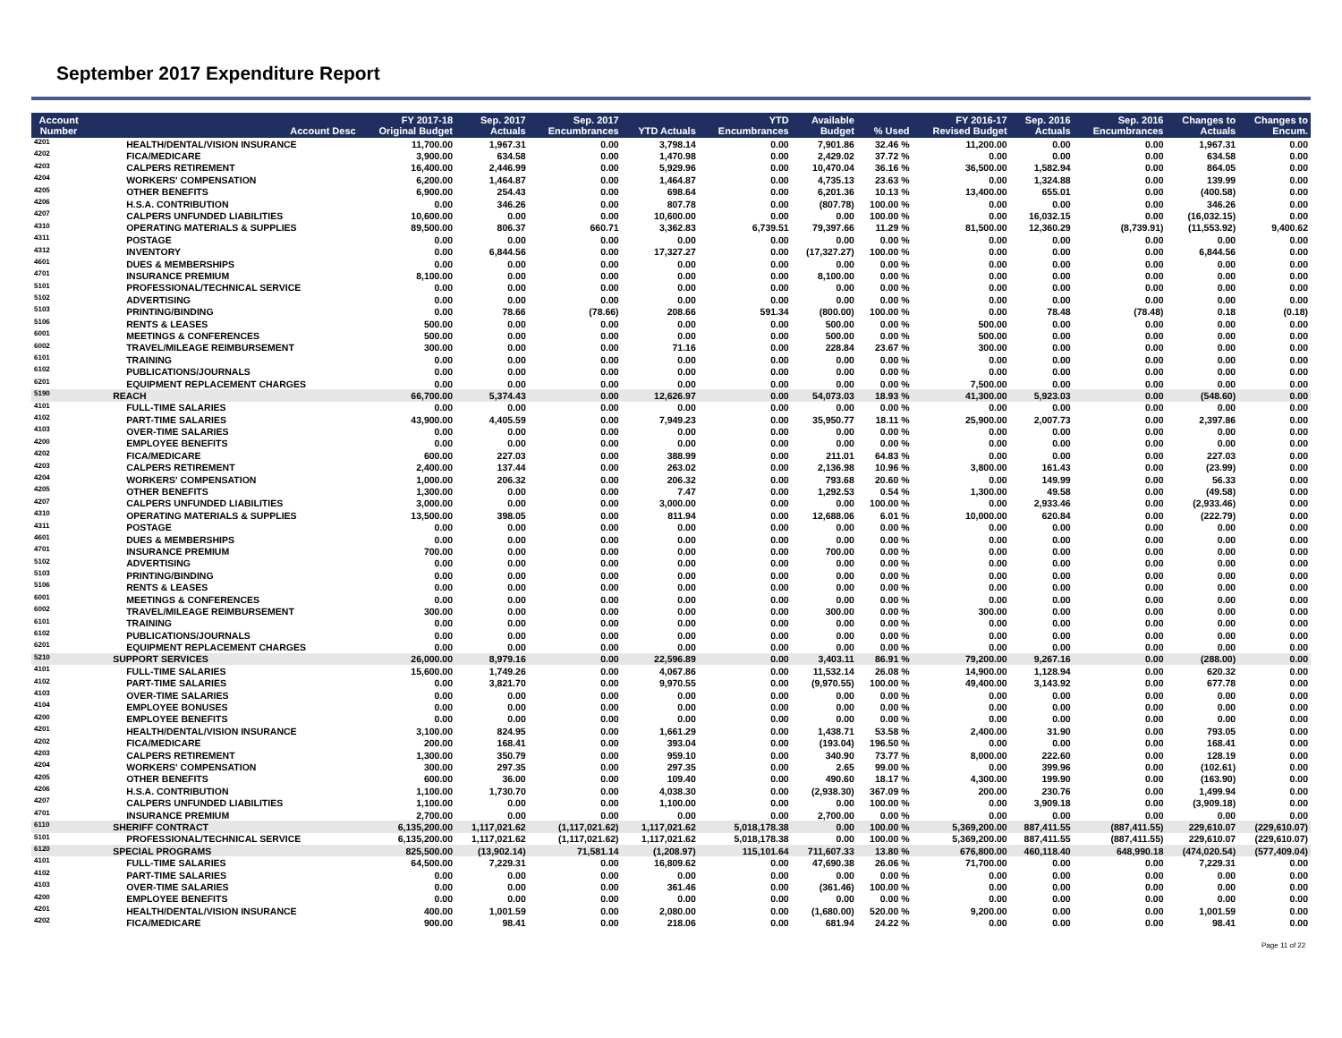September 2017 Expenditure Report
| Account Number | Account Desc | FY 2017-18 Original Budget | Sep. 2017 Actuals | Sep. 2017 Encumbrances | YTD Actuals | YTD Encumbrances | Available Budget | % Used | FY 2016-17 Revised Budget | Sep. 2016 Actuals | Sep. 2016 Encumbrances | Changes to Actuals | Changes to Encum. |
| --- | --- | --- | --- | --- | --- | --- | --- | --- | --- | --- | --- | --- | --- |
| 4201 | HEALTH/DENTAL/VISION INSURANCE | 11,700.00 | 1,967.31 | 0.00 | 3,798.14 | 0.00 | 7,901.86 | 32.46 % | 11,200.00 | 0.00 | 0.00 | 1,967.31 | 0.00 |
| 4202 | FICA/MEDICARE | 3,900.00 | 634.58 | 0.00 | 1,470.98 | 0.00 | 2,429.02 | 37.72 % | 0.00 | 0.00 | 0.00 | 634.58 | 0.00 |
| 4203 | CALPERS RETIREMENT | 16,400.00 | 2,446.99 | 0.00 | 5,929.96 | 0.00 | 10,470.04 | 36.16 % | 36,500.00 | 1,582.94 | 0.00 | 864.05 | 0.00 |
| 4204 | WORKERS' COMPENSATION | 6,200.00 | 1,464.87 | 0.00 | 1,464.87 | 0.00 | 4,735.13 | 23.63 % | 0.00 | 1,324.88 | 0.00 | 139.99 | 0.00 |
| 4205 | OTHER BENEFITS | 6,900.00 | 254.43 | 0.00 | 698.64 | 0.00 | 6,201.36 | 10.13 % | 13,400.00 | 655.01 | 0.00 | (400.58) | 0.00 |
| 4206 | H.S.A. CONTRIBUTION | 0.00 | 346.26 | 0.00 | 807.78 | 0.00 | (807.78) | 100.00 % | 0.00 | 0.00 | 0.00 | 346.26 | 0.00 |
| 4207 | CALPERS UNFUNDED LIABILITIES | 10,600.00 | 0.00 | 0.00 | 10,600.00 | 0.00 | 0.00 | 100.00 % | 0.00 | 16,032.15 | 0.00 | (16,032.15) | 0.00 |
| 4310 | OPERATING MATERIALS & SUPPLIES | 89,500.00 | 806.37 | 660.71 | 3,362.83 | 6,739.51 | 79,397.66 | 11.29 % | 81,500.00 | 12,360.29 | (8,739.91) | (11,553.92) | 9,400.62 |
| 4311 | POSTAGE | 0.00 | 0.00 | 0.00 | 0.00 | 0.00 | 0.00 | 0.00 % | 0.00 | 0.00 | 0.00 | 0.00 | 0.00 |
| 4312 | INVENTORY | 0.00 | 6,844.56 | 0.00 | 17,327.27 | 0.00 | (17,327.27) | 100.00 % | 0.00 | 0.00 | 0.00 | 6,844.56 | 0.00 |
| 4601 | DUES & MEMBERSHIPS | 0.00 | 0.00 | 0.00 | 0.00 | 0.00 | 0.00 | 0.00 % | 0.00 | 0.00 | 0.00 | 0.00 | 0.00 |
| 4701 | INSURANCE PREMIUM | 8,100.00 | 0.00 | 0.00 | 0.00 | 0.00 | 8,100.00 | 0.00 % | 0.00 | 0.00 | 0.00 | 0.00 | 0.00 |
| 5101 | PROFESSIONAL/TECHNICAL SERVICE | 0.00 | 0.00 | 0.00 | 0.00 | 0.00 | 0.00 | 0.00 % | 0.00 | 0.00 | 0.00 | 0.00 | 0.00 |
| 5102 | ADVERTISING | 0.00 | 0.00 | 0.00 | 0.00 | 0.00 | 0.00 | 0.00 % | 0.00 | 0.00 | 0.00 | 0.00 | 0.00 |
| 5103 | PRINTING/BINDING | 0.00 | 78.66 | (78.66) | 208.66 | 591.34 | (800.00) | 100.00 % | 0.00 | 78.48 | (78.48) | 0.18 | (0.18) |
| 5106 | RENTS & LEASES | 500.00 | 0.00 | 0.00 | 0.00 | 0.00 | 500.00 | 0.00 % | 500.00 | 0.00 | 0.00 | 0.00 | 0.00 |
| 6001 | MEETINGS & CONFERENCES | 500.00 | 0.00 | 0.00 | 0.00 | 0.00 | 500.00 | 0.00 % | 500.00 | 0.00 | 0.00 | 0.00 | 0.00 |
| 6002 | TRAVEL/MILEAGE REIMBURSEMENT | 300.00 | 0.00 | 0.00 | 71.16 | 0.00 | 228.84 | 23.67 % | 300.00 | 0.00 | 0.00 | 0.00 | 0.00 |
| 6101 | TRAINING | 0.00 | 0.00 | 0.00 | 0.00 | 0.00 | 0.00 | 0.00 % | 0.00 | 0.00 | 0.00 | 0.00 | 0.00 |
| 6102 | PUBLICATIONS/JOURNALS | 0.00 | 0.00 | 0.00 | 0.00 | 0.00 | 0.00 | 0.00 % | 0.00 | 0.00 | 0.00 | 0.00 | 0.00 |
| 6201 | EQUIPMENT REPLACEMENT CHARGES | 0.00 | 0.00 | 0.00 | 0.00 | 0.00 | 0.00 | 0.00 % | 7,500.00 | 0.00 | 0.00 | 0.00 | 0.00 |
| 5190 | REACH | 66,700.00 | 5,374.43 | 0.00 | 12,626.97 | 0.00 | 54,073.03 | 18.93 % | 41,300.00 | 5,923.03 | 0.00 | (548.60) | 0.00 |
| 4101 | FULL-TIME SALARIES | 0.00 | 0.00 | 0.00 | 0.00 | 0.00 | 0.00 | 0.00 % | 0.00 | 0.00 | 0.00 | 0.00 | 0.00 |
| 4102 | PART-TIME SALARIES | 43,900.00 | 4,405.59 | 0.00 | 7,949.23 | 0.00 | 35,950.77 | 18.11 % | 25,900.00 | 2,007.73 | 0.00 | 2,397.86 | 0.00 |
| 4103 | OVER-TIME SALARIES | 0.00 | 0.00 | 0.00 | 0.00 | 0.00 | 0.00 | 0.00 % | 0.00 | 0.00 | 0.00 | 0.00 | 0.00 |
| 4200 | EMPLOYEE BENEFITS | 0.00 | 0.00 | 0.00 | 0.00 | 0.00 | 0.00 | 0.00 % | 0.00 | 0.00 | 0.00 | 0.00 | 0.00 |
| 4202 | FICA/MEDICARE | 600.00 | 227.03 | 0.00 | 388.99 | 0.00 | 211.01 | 64.83 % | 0.00 | 0.00 | 0.00 | 227.03 | 0.00 |
| 4203 | CALPERS RETIREMENT | 2,400.00 | 137.44 | 0.00 | 263.02 | 0.00 | 2,136.98 | 10.96 % | 3,800.00 | 161.43 | 0.00 | (23.99) | 0.00 |
| 4204 | WORKERS' COMPENSATION | 1,000.00 | 206.32 | 0.00 | 206.32 | 0.00 | 793.68 | 20.60 % | 0.00 | 149.99 | 0.00 | 56.33 | 0.00 |
| 4205 | OTHER BENEFITS | 1,300.00 | 0.00 | 0.00 | 7.47 | 0.00 | 1,292.53 | 0.54 % | 1,300.00 | 49.58 | 0.00 | (49.58) | 0.00 |
| 4207 | CALPERS UNFUNDED LIABILITIES | 3,000.00 | 0.00 | 0.00 | 3,000.00 | 0.00 | 0.00 | 100.00 % | 0.00 | 2,933.46 | 0.00 | (2,933.46) | 0.00 |
| 4310 | OPERATING MATERIALS & SUPPLIES | 13,500.00 | 398.05 | 0.00 | 811.94 | 0.00 | 12,688.06 | 6.01 % | 10,000.00 | 620.84 | 0.00 | (222.79) | 0.00 |
| 4311 | POSTAGE | 0.00 | 0.00 | 0.00 | 0.00 | 0.00 | 0.00 | 0.00 % | 0.00 | 0.00 | 0.00 | 0.00 | 0.00 |
| 4601 | DUES & MEMBERSHIPS | 0.00 | 0.00 | 0.00 | 0.00 | 0.00 | 0.00 | 0.00 % | 0.00 | 0.00 | 0.00 | 0.00 | 0.00 |
| 4701 | INSURANCE PREMIUM | 700.00 | 0.00 | 0.00 | 0.00 | 0.00 | 700.00 | 0.00 % | 0.00 | 0.00 | 0.00 | 0.00 | 0.00 |
| 5102 | ADVERTISING | 0.00 | 0.00 | 0.00 | 0.00 | 0.00 | 0.00 | 0.00 % | 0.00 | 0.00 | 0.00 | 0.00 | 0.00 |
| 5103 | PRINTING/BINDING | 0.00 | 0.00 | 0.00 | 0.00 | 0.00 | 0.00 | 0.00 % | 0.00 | 0.00 | 0.00 | 0.00 | 0.00 |
| 5106 | RENTS & LEASES | 0.00 | 0.00 | 0.00 | 0.00 | 0.00 | 0.00 | 0.00 % | 0.00 | 0.00 | 0.00 | 0.00 | 0.00 |
| 6001 | MEETINGS & CONFERENCES | 0.00 | 0.00 | 0.00 | 0.00 | 0.00 | 0.00 | 0.00 % | 0.00 | 0.00 | 0.00 | 0.00 | 0.00 |
| 6002 | TRAVEL/MILEAGE REIMBURSEMENT | 300.00 | 0.00 | 0.00 | 0.00 | 0.00 | 300.00 | 0.00 % | 300.00 | 0.00 | 0.00 | 0.00 | 0.00 |
| 6101 | TRAINING | 0.00 | 0.00 | 0.00 | 0.00 | 0.00 | 0.00 | 0.00 % | 0.00 | 0.00 | 0.00 | 0.00 | 0.00 |
| 6102 | PUBLICATIONS/JOURNALS | 0.00 | 0.00 | 0.00 | 0.00 | 0.00 | 0.00 | 0.00 % | 0.00 | 0.00 | 0.00 | 0.00 | 0.00 |
| 6201 | EQUIPMENT REPLACEMENT CHARGES | 0.00 | 0.00 | 0.00 | 0.00 | 0.00 | 0.00 | 0.00 % | 0.00 | 0.00 | 0.00 | 0.00 | 0.00 |
| 5210 | SUPPORT SERVICES | 26,000.00 | 8,979.16 | 0.00 | 22,596.89 | 0.00 | 3,403.11 | 86.91 % | 79,200.00 | 9,267.16 | 0.00 | (288.00) | 0.00 |
| 4101 | FULL-TIME SALARIES | 15,600.00 | 1,749.26 | 0.00 | 4,067.86 | 0.00 | 11,532.14 | 26.08 % | 14,900.00 | 1,128.94 | 0.00 | 620.32 | 0.00 |
| 4102 | PART-TIME SALARIES | 0.00 | 3,821.70 | 0.00 | 9,970.55 | 0.00 | (9,970.55) | 100.00 % | 49,400.00 | 3,143.92 | 0.00 | 677.78 | 0.00 |
| 4103 | OVER-TIME SALARIES | 0.00 | 0.00 | 0.00 | 0.00 | 0.00 | 0.00 | 0.00 % | 0.00 | 0.00 | 0.00 | 0.00 | 0.00 |
| 4104 | EMPLOYEE BONUSES | 0.00 | 0.00 | 0.00 | 0.00 | 0.00 | 0.00 | 0.00 % | 0.00 | 0.00 | 0.00 | 0.00 | 0.00 |
| 4200 | EMPLOYEE BENEFITS | 0.00 | 0.00 | 0.00 | 0.00 | 0.00 | 0.00 | 0.00 % | 0.00 | 0.00 | 0.00 | 0.00 | 0.00 |
| 4201 | HEALTH/DENTAL/VISION INSURANCE | 3,100.00 | 824.95 | 0.00 | 1,661.29 | 0.00 | 1,438.71 | 53.58 % | 2,400.00 | 31.90 | 0.00 | 793.05 | 0.00 |
| 4202 | FICA/MEDICARE | 200.00 | 168.41 | 0.00 | 393.04 | 0.00 | (193.04) | 196.50 % | 0.00 | 0.00 | 0.00 | 168.41 | 0.00 |
| 4203 | CALPERS RETIREMENT | 1,300.00 | 350.79 | 0.00 | 959.10 | 0.00 | 340.90 | 73.77 % | 8,000.00 | 222.60 | 0.00 | 128.19 | 0.00 |
| 4204 | WORKERS' COMPENSATION | 300.00 | 297.35 | 0.00 | 297.35 | 0.00 | 2.65 | 99.00 % | 0.00 | 399.96 | 0.00 | (102.61) | 0.00 |
| 4205 | OTHER BENEFITS | 600.00 | 36.00 | 0.00 | 109.40 | 0.00 | 490.60 | 18.17 % | 4,300.00 | 199.90 | 0.00 | (163.90) | 0.00 |
| 4206 | H.S.A. CONTRIBUTION | 1,100.00 | 1,730.70 | 0.00 | 4,038.30 | 0.00 | (2,938.30) | 367.09 % | 200.00 | 230.76 | 0.00 | 1,499.94 | 0.00 |
| 4207 | CALPERS UNFUNDED LIABILITIES | 1,100.00 | 0.00 | 0.00 | 1,100.00 | 0.00 | 0.00 | 100.00 % | 0.00 | 3,909.18 | 0.00 | (3,909.18) | 0.00 |
| 4701 | INSURANCE PREMIUM | 2,700.00 | 0.00 | 0.00 | 0.00 | 0.00 | 2,700.00 | 0.00 % | 0.00 | 0.00 | 0.00 | 0.00 | 0.00 |
| 6110 | SHERIFF CONTRACT | 6,135,200.00 | 1,117,021.62 | (1,117,021.62) | 1,117,021.62 | 5,018,178.38 | 0.00 | 100.00 % | 5,369,200.00 | 887,411.55 | (887,411.55) | 229,610.07 | (229,610.07) |
| 5101 | PROFESSIONAL/TECHNICAL SERVICE | 6,135,200.00 | 1,117,021.62 | (1,117,021.62) | 1,117,021.62 | 5,018,178.38 | 0.00 | 100.00 % | 5,369,200.00 | 887,411.55 | (887,411.55) | 229,610.07 | (229,610.07) |
| 6120 | SPECIAL PROGRAMS | 825,500.00 | (13,902.14) | 71,581.14 | (1,208.97) | 115,101.64 | 711,607.33 | 13.80 % | 676,800.00 | 460,118.40 | 648,990.18 | (474,020.54) | (577,409.04) |
| 4101 | FULL-TIME SALARIES | 64,500.00 | 7,229.31 | 0.00 | 16,809.62 | 0.00 | 47,690.38 | 26.06 % | 71,700.00 | 0.00 | 0.00 | 7,229.31 | 0.00 |
| 4102 | PART-TIME SALARIES | 0.00 | 0.00 | 0.00 | 0.00 | 0.00 | 0.00 | 0.00 % | 0.00 | 0.00 | 0.00 | 0.00 | 0.00 |
| 4103 | OVER-TIME SALARIES | 0.00 | 0.00 | 0.00 | 361.46 | 0.00 | (361.46) | 100.00 % | 0.00 | 0.00 | 0.00 | 0.00 | 0.00 |
| 4200 | EMPLOYEE BENEFITS | 0.00 | 0.00 | 0.00 | 0.00 | 0.00 | 0.00 | 0.00 % | 0.00 | 0.00 | 0.00 | 0.00 | 0.00 |
| 4201 | HEALTH/DENTAL/VISION INSURANCE | 400.00 | 1,001.59 | 0.00 | 2,080.00 | 0.00 | (1,680.00) | 520.00 % | 9,200.00 | 0.00 | 0.00 | 1,001.59 | 0.00 |
| 4202 | FICA/MEDICARE | 900.00 | 98.41 | 0.00 | 218.06 | 0.00 | 681.94 | 24.22 % | 0.00 | 0.00 | 0.00 | 98.41 | 0.00 |
Page 11 of 22